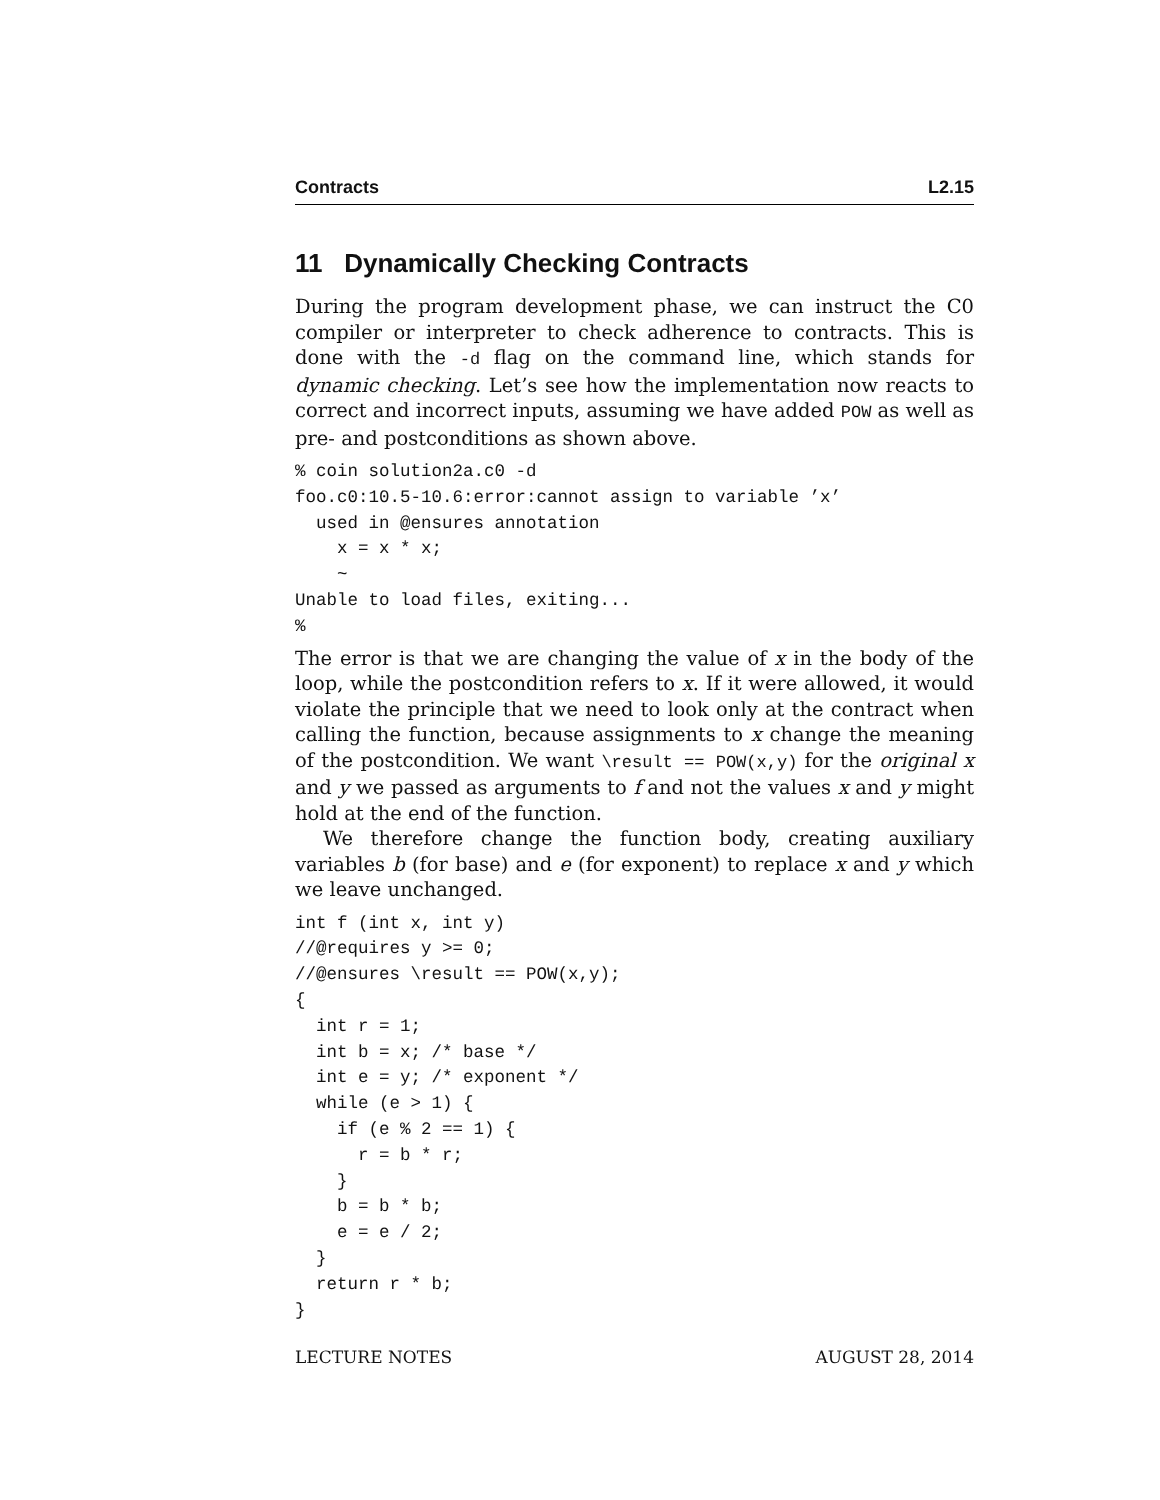Contracts L2.15
11 Dynamically Checking Contracts
During the program development phase, we can instruct the C0 compiler or interpreter to check adherence to contracts. This is done with the -d flag on the command line, which stands for dynamic checking. Let’s see how the implementation now reacts to correct and incorrect inputs, assuming we have added POW as well as pre- and postconditions as shown above.
% coin solution2a.c0 -d
foo.c0:10.5-10.6:error:cannot assign to variable ’x’
  used in @ensures annotation
    x = x * x;
    ~
Unable to load files, exiting...
%
The error is that we are changing the value of x in the body of the loop, while the postcondition refers to x. If it were allowed, it would violate the principle that we need to look only at the contract when calling the function, because assignments to x change the meaning of the postcondition. We want \result == POW(x,y) for the original x and y we passed as arguments to f and not the values x and y might hold at the end of the function.
We therefore change the function body, creating auxiliary variables b (for base) and e (for exponent) to replace x and y which we leave unchanged.
int f (int x, int y)
//@requires y >= 0;
//@ensures \result == POW(x,y);
{
  int r = 1;
  int b = x; /* base */
  int e = y; /* exponent */
  while (e > 1) {
    if (e % 2 == 1) {
      r = b * r;
    }
    b = b * b;
    e = e / 2;
  }
  return r * b;
}
LECTURE NOTES AUGUST 28, 2014